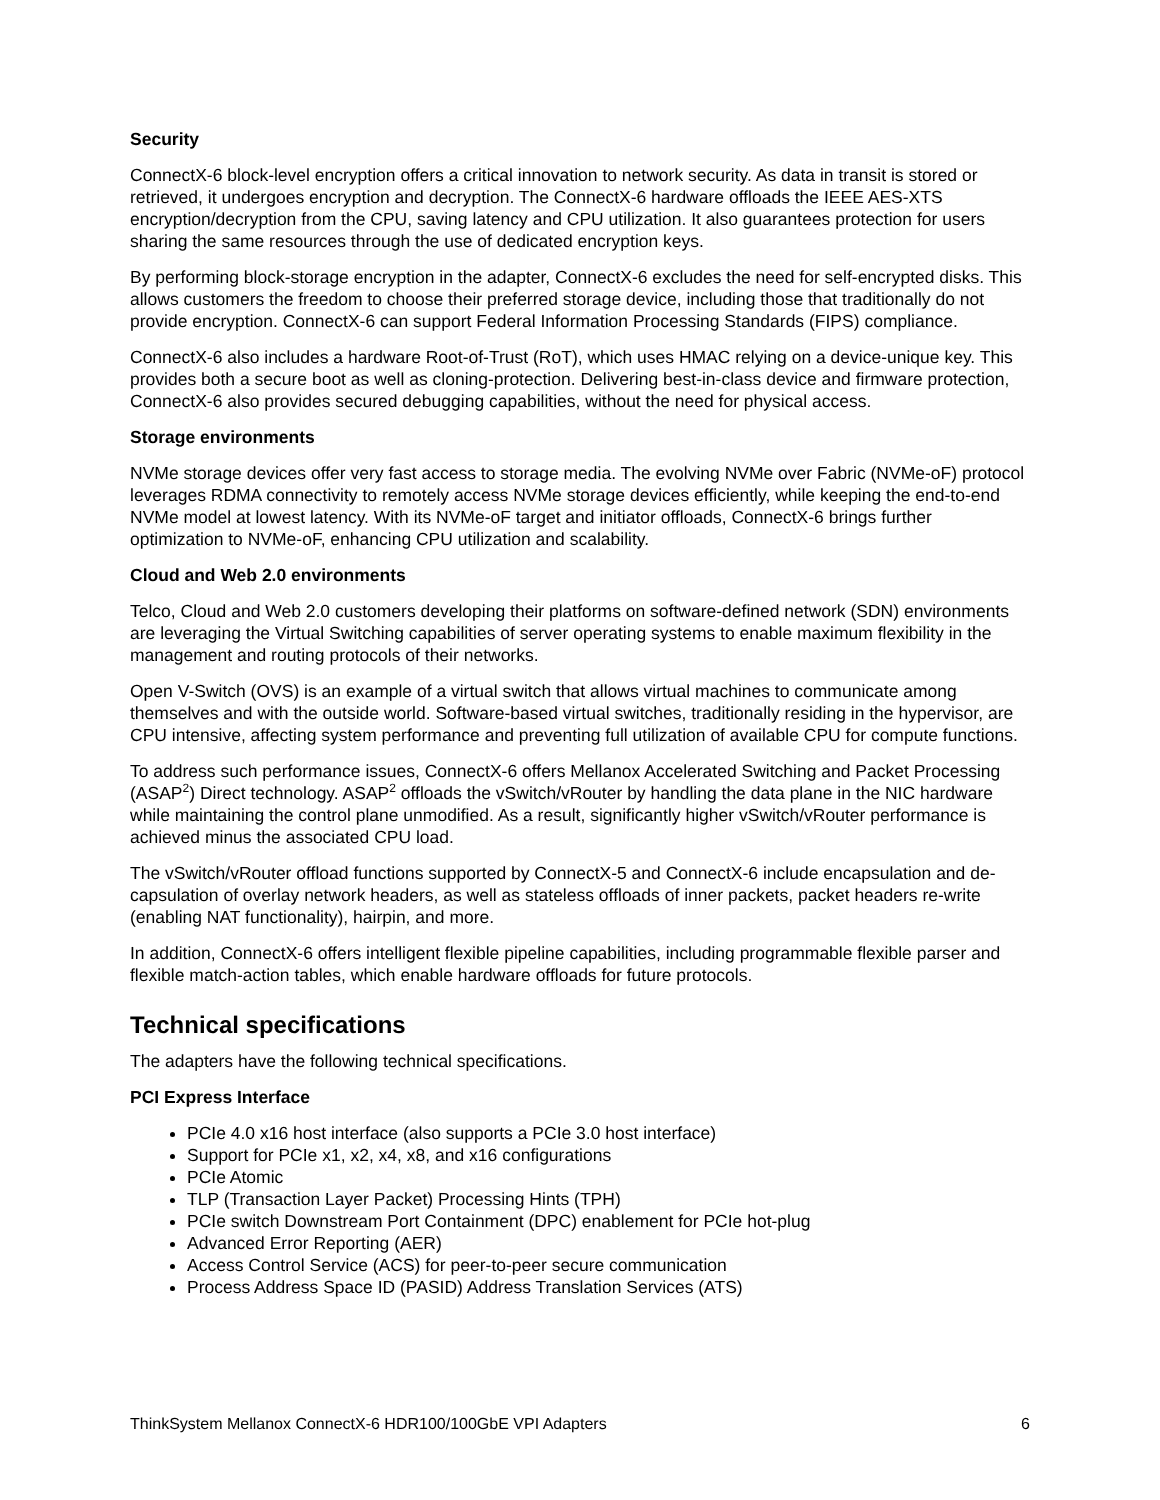Security
ConnectX-6 block-level encryption offers a critical innovation to network security. As data in transit is stored or retrieved, it undergoes encryption and decryption. The ConnectX-6 hardware offloads the IEEE AES-XTS encryption/decryption from the CPU, saving latency and CPU utilization. It also guarantees protection for users sharing the same resources through the use of dedicated encryption keys.
By performing block-storage encryption in the adapter, ConnectX-6 excludes the need for self-encrypted disks. This allows customers the freedom to choose their preferred storage device, including those that traditionally do not provide encryption. ConnectX-6 can support Federal Information Processing Standards (FIPS) compliance.
ConnectX-6 also includes a hardware Root-of-Trust (RoT), which uses HMAC relying on a device-unique key. This provides both a secure boot as well as cloning-protection. Delivering best-in-class device and firmware protection, ConnectX-6 also provides secured debugging capabilities, without the need for physical access.
Storage environments
NVMe storage devices offer very fast access to storage media. The evolving NVMe over Fabric (NVMe-oF) protocol leverages RDMA connectivity to remotely access NVMe storage devices efficiently, while keeping the end-to-end NVMe model at lowest latency. With its NVMe-oF target and initiator offloads, ConnectX-6 brings further optimization to NVMe-oF, enhancing CPU utilization and scalability.
Cloud and Web 2.0 environments
Telco, Cloud and Web 2.0 customers developing their platforms on software-defined network (SDN) environments are leveraging the Virtual Switching capabilities of server operating systems to enable maximum flexibility in the management and routing protocols of their networks.
Open V-Switch (OVS) is an example of a virtual switch that allows virtual machines to communicate among themselves and with the outside world. Software-based virtual switches, traditionally residing in the hypervisor, are CPU intensive, affecting system performance and preventing full utilization of available CPU for compute functions.
To address such performance issues, ConnectX-6 offers Mellanox Accelerated Switching and Packet Processing (ASAP<sup>2</sup>) Direct technology. ASAP<sup>2</sup> offloads the vSwitch/vRouter by handling the data plane in the NIC hardware while maintaining the control plane unmodified. As a result, significantly higher vSwitch/vRouter performance is achieved minus the associated CPU load.
The vSwitch/vRouter offload functions supported by ConnectX-5 and ConnectX-6 include encapsulation and de-capsulation of overlay network headers, as well as stateless offloads of inner packets, packet headers re-write (enabling NAT functionality), hairpin, and more.
In addition, ConnectX-6 offers intelligent flexible pipeline capabilities, including programmable flexible parser and flexible match-action tables, which enable hardware offloads for future protocols.
Technical specifications
The adapters have the following technical specifications.
PCI Express Interface
PCIe 4.0 x16 host interface (also supports a PCIe 3.0 host interface)
Support for PCIe x1, x2, x4, x8, and x16 configurations
PCIe Atomic
TLP (Transaction Layer Packet) Processing Hints (TPH)
PCIe switch Downstream Port Containment (DPC) enablement for PCIe hot-plug
Advanced Error Reporting (AER)
Access Control Service (ACS) for peer-to-peer secure communication
Process Address Space ID (PASID) Address Translation Services (ATS)
ThinkSystem Mellanox ConnectX-6 HDR100/100GbE VPI Adapters 6